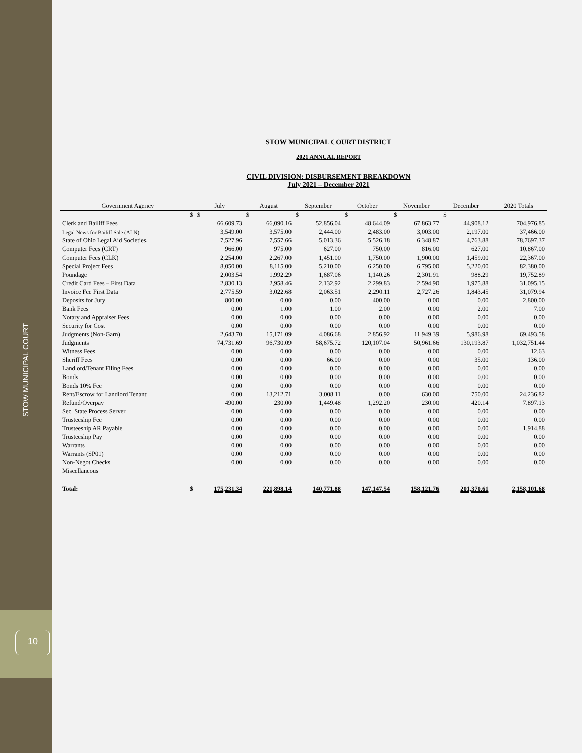STOW MUNICIPAL COURT
10
STOW MUNICIPAL COURT DISTRICT
2021 ANNUAL REPORT
CIVIL DIVISION: DISBURSEMENT BREAKDOWN
July 2021 – December 2021
| Government Agency | July | August | September | October | November | December | 2020 Totals |
| --- | --- | --- | --- | --- | --- | --- | --- |
| $ | $ | $ | $ | $ | $ | $ | |
| Clerk and Bailiff Fees | 66.609.73 | 66,090.16 | 52,856.04 | 48,644.09 | 67,863.77 | 44,908.12 | 704,976.85 |
| Legal News for Bailiff Sale (ALN) | 3,549.00 | 3,575.00 | 2,444.00 | 2,483.00 | 3,003.00 | 2,197.00 | 37,466.00 |
| State of Ohio Legal Aid Societies | 7,527.96 | 7,557.66 | 5,013.36 | 5,526.18 | 6,348.87 | 4,763.88 | 78,7697.37 |
| Computer Fees (CRT) | 966.00 | 975.00 | 627.00 | 750.00 | 816.00 | 627.00 | 10,867.00 |
| Computer Fees (CLK) | 2,254.00 | 2,267.00 | 1,451.00 | 1,750.00 | 1,900.00 | 1,459.00 | 22,367.00 |
| Special Project Fees | 8,050.00 | 8,115.00 | 5,210.00 | 6,250.00 | 6,795.00 | 5,220.00 | 82,380.00 |
| Poundage | 2,003.54 | 1,992.29 | 1,687.06 | 1,140.26 | 2,301.91 | 988.29 | 19,752.89 |
| Credit Card Fees – First Data | 2,830.13 | 2,958.46 | 2,132.92 | 2,299.83 | 2,594.90 | 1,975.88 | 31,095.15 |
| Invoice Fee First Data | 2,775.59 | 3,022.68 | 2,063.51 | 2,290.11 | 2,727.26 | 1,843.45 | 31,079.94 |
| Deposits for Jury | 800.00 | 0.00 | 0.00 | 400.00 | 0.00 | 0.00 | 2,800.00 |
| Bank Fees | 0.00 | 1.00 | 1.00 | 2.00 | 0.00 | 2.00 | 7.00 |
| Notary and Appraiser Fees | 0.00 | 0.00 | 0.00 | 0.00 | 0.00 | 0.00 | 0.00 |
| Security for Cost | 0.00 | 0.00 | 0.00 | 0.00 | 0.00 | 0.00 | 0.00 |
| Judgments (Non-Garn) | 2,643.70 | 15,171.09 | 4,086.68 | 2,856.92 | 11,949.39 | 5,986.98 | 69,493.58 |
| Judgments | 74,731.69 | 96,730.09 | 58,675.72 | 120,107.04 | 50,961.66 | 130,193.87 | 1,032,751.44 |
| Witness Fees | 0.00 | 0.00 | 0.00 | 0.00 | 0.00 | 0.00 | 12.63 |
| Sheriff Fees | 0.00 | 0.00 | 66.00 | 0.00 | 0.00 | 35.00 | 136.00 |
| Landlord/Tenant Filing Fees | 0.00 | 0.00 | 0.00 | 0.00 | 0.00 | 0.00 | 0.00 |
| Bonds | 0.00 | 0.00 | 0.00 | 0.00 | 0.00 | 0.00 | 0.00 |
| Bonds 10% Fee | 0.00 | 0.00 | 0.00 | 0.00 | 0.00 | 0.00 | 0.00 |
| Rent/Escrow for Landlord Tenant | 0.00 | 13,212.71 | 3,008.11 | 0.00 | 630.00 | 750.00 | 24,236.82 |
| Refund/Overpay | 490.00 | 230.00 | 1,449.48 | 1,292.20 | 230.00 | 420.14 | 7.897.13 |
| Sec. State Process Server | 0.00 | 0.00 | 0.00 | 0.00 | 0.00 | 0.00 | 0.00 |
| Trusteeship Fee | 0.00 | 0.00 | 0.00 | 0.00 | 0.00 | 0.00 | 0.00 |
| Trusteeship AR Payable | 0.00 | 0.00 | 0.00 | 0.00 | 0.00 | 0.00 | 1,914.88 |
| Trusteeship Pay | 0.00 | 0.00 | 0.00 | 0.00 | 0.00 | 0.00 | 0.00 |
| Warrants | 0.00 | 0.00 | 0.00 | 0.00 | 0.00 | 0.00 | 0.00 |
| Warrants (SP01) | 0.00 | 0.00 | 0.00 | 0.00 | 0.00 | 0.00 | 0.00 |
| Non-Negot Checks | 0.00 | 0.00 | 0.00 | 0.00 | 0.00 | 0.00 | 0.00 |
| Miscellaneous | | | | | | | |
| Total: $ | 175,231.34 | 221,898.14 | 140,771.88 | 147,147.54 | 158,121.76 | 201,370.61 | 2,158,101.68 |